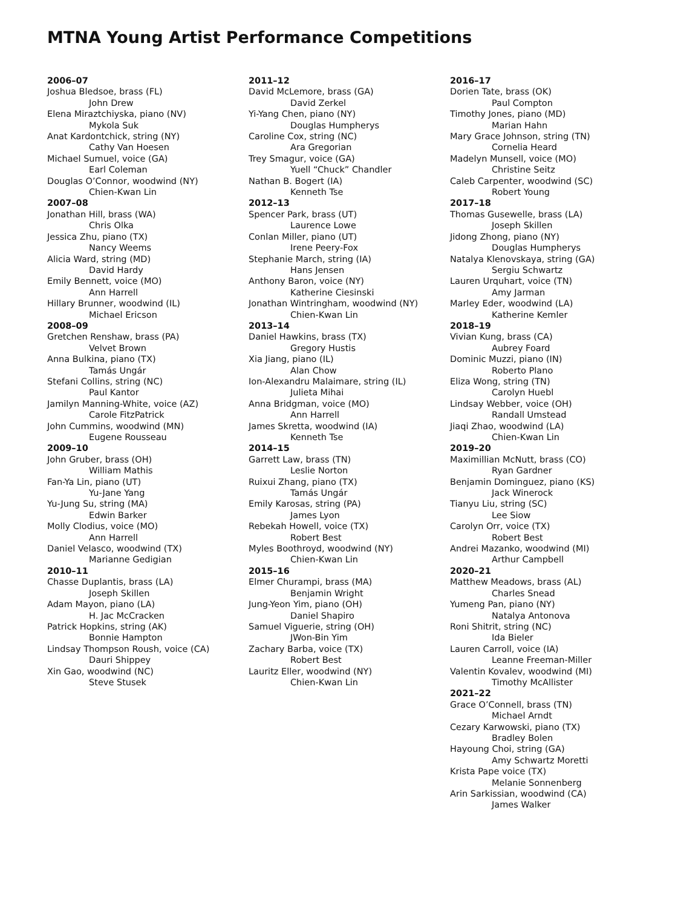MTNA Young Artist Performance Competitions
2006–07
Joshua Bledsoe, brass (FL)
John Drew
Elena Miraztchiyska, piano (NV)
Mykola Suk
Anat Kardontchick, string (NY)
Cathy Van Hoesen
Michael Sumuel, voice (GA)
Earl Coleman
Douglas O’Connor, woodwind (NY)
Chien-Kwan Lin
2007–08
Jonathan Hill, brass (WA)
Chris Olka
Jessica Zhu, piano (TX)
Nancy Weems
Alicia Ward, string (MD)
David Hardy
Emily Bennett, voice (MO)
Ann Harrell
Hillary Brunner, woodwind (IL)
Michael Ericson
2008–09
Gretchen Renshaw, brass (PA)
Velvet Brown
Anna Bulkina, piano (TX)
Tamás Ungár
Stefani Collins, string (NC)
Paul Kantor
Jamilyn Manning-White, voice (AZ)
Carole FitzPatrick
John Cummins, woodwind (MN)
Eugene Rousseau
2009–10
John Gruber, brass (OH)
William Mathis
Fan-Ya Lin, piano (UT)
Yu-Jane Yang
Yu-Jung Su, string (MA)
Edwin Barker
Molly Clodius, voice (MO)
Ann Harrell
Daniel Velasco, woodwind (TX)
Marianne Gedigian
2010–11
Chasse Duplantis, brass (LA)
Joseph Skillen
Adam Mayon, piano (LA)
H. Jac McCracken
Patrick Hopkins, string (AK)
Bonnie Hampton
Lindsay Thompson Roush, voice (CA)
Dauri Shippey
Xin Gao, woodwind (NC)
Steve Stusek
2011–12
David McLemore, brass (GA)
David Zerkel
Yi-Yang Chen, piano (NY)
Douglas Humpherys
Caroline Cox, string (NC)
Ara Gregorian
Trey Smagur, voice (GA)
Yuell “Chuck” Chandler
Nathan B. Bogert (IA)
Kenneth Tse
2012–13
Spencer Park, brass (UT)
Laurence Lowe
Conlan Miller, piano (UT)
Irene Peery-Fox
Stephanie March, string (IA)
Hans Jensen
Anthony Baron, voice (NY)
Katherine Ciesinski
Jonathan Wintringham, woodwind (NY)
Chien-Kwan Lin
2013–14
Daniel Hawkins, brass (TX)
Gregory Hustis
Xia Jiang, piano (IL)
Alan Chow
Ion-Alexandru Malaimare, string (IL)
Julieta Mihai
Anna Bridgman, voice (MO)
Ann Harrell
James Skretta, woodwind (IA)
Kenneth Tse
2014–15
Garrett Law, brass (TN)
Leslie Norton
Ruixui Zhang, piano (TX)
Tamás Ungár
Emily Karosas, string (PA)
James Lyon
Rebekah Howell, voice (TX)
Robert Best
Myles Boothroyd, woodwind (NY)
Chien-Kwan Lin
2015–16
Elmer Churampi, brass (MA)
Benjamin Wright
Jung-Yeon Yim, piano (OH)
Daniel Shapiro
Samuel Viguerie, string (OH)
JWon-Bin Yim
Zachary Barba, voice (TX)
Robert Best
Lauritz Eller, woodwind (NY)
Chien-Kwan Lin
2016–17
Dorien Tate, brass (OK)
Paul Compton
Timothy Jones, piano (MD)
Marian Hahn
Mary Grace Johnson, string (TN)
Cornelia Heard
Madelyn Munsell, voice (MO)
Christine Seitz
Caleb Carpenter, woodwind (SC)
Robert Young
2017–18
Thomas Gusewelle, brass (LA)
Joseph Skillen
Jidong Zhong, piano (NY)
Douglas Humpherys
Natalya Klenovskaya, string (GA)
Sergiu Schwartz
Lauren Urquhart, voice (TN)
Amy Jarman
Marley Eder, woodwind (LA)
Katherine Kemler
2018–19
Vivian Kung, brass (CA)
Aubrey Foard
Dominic Muzzi, piano (IN)
Roberto Plano
Eliza Wong, string (TN)
Carolyn Huebl
Lindsay Webber, voice (OH)
Randall Umstead
Jiaqi Zhao, woodwind (LA)
Chien-Kwan Lin
2019–20
Maximillian McNutt, brass (CO)
Ryan Gardner
Benjamin Dominguez, piano (KS)
Jack Winerock
Tianyu Liu, string (SC)
Lee Siow
Carolyn Orr, voice (TX)
Robert Best
Andrei Mazanko, woodwind (MI)
Arthur Campbell
2020–21
Matthew Meadows, brass (AL)
Charles Snead
Yumeng Pan, piano (NY)
Natalya Antonova
Roni Shitrit, string (NC)
Ida Bieler
Lauren Carroll, voice (IA)
Leanne Freeman-Miller
Valentin Kovalev, woodwind (MI)
Timothy McAllister
2021–22
Grace O’Connell, brass (TN)
Michael Arndt
Cezary Karwowski, piano (TX)
Bradley Bolen
Hayoung Choi, string (GA)
Amy Schwartz Moretti
Krista Pape voice (TX)
Melanie Sonnenberg
Arin Sarkissian, woodwind (CA)
James Walker